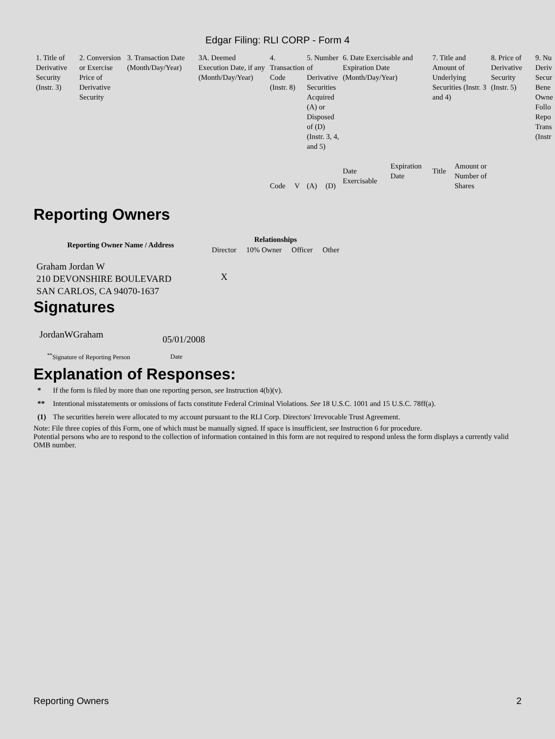Edgar Filing: RLI CORP - Form 4
| 1. Title of Derivative Security (Instr. 3) | 2. Conversion or Exercise Price of Derivative Security | 3. Transaction Date (Month/Day/Year) | 3A. Deemed Execution Date, if any (Month/Day/Year) | 4. Transaction Code (Instr. 8) | | 5. Number of Derivative Securities Acquired (A) or Disposed of (D) (Instr. 3, 4, and 5) | | 6. Date Exercisable and Expiration Date (Month/Day/Year) | | 7. Title and Amount of Underlying Securities (Instr. 3 and 4) | | 8. Price of Derivative Security (Instr. 5) | 9. Nu Deriv Secur Bene Owne Follo Repo Trans (Instr |
| | | | | Code | V | (A) | (D) | Date Exercisable | Expiration Date | Title | Amount or Number of Shares | | |
Reporting Owners
| Reporting Owner Name / Address | Relationships | | | |
| --- | --- | --- | --- | --- |
| | Director | 10% Owner | Officer | Other |
| Graham Jordan W 210 DEVONSHIRE BOULEVARD SAN CARLOS, CA 94070-1637 | X | | | |
Signatures
| JordanWGraham | 05/01/2008 |
| <sup>**</sup> Signature of Reporting Person | Date |
Explanation of Responses:
| * | If the form is filed by more than one reporting person, see Instruction 4(b)(v). |
| ** | Intentional misstatements or omissions of facts constitute Federal Criminal Violations. See 18 U.S.C. 1001 and 15 U.S.C. 78ff(a). |
| (1) | The securities herein were allocated to my account pursuant to the RLI Corp. Directors' Irrevocable Trust Agreement. |
Note: File three copies of this Form, one of which must be manually signed. If space is insufficient, see Instruction 6 for procedure.
Potential persons who are to respond to the collection of information contained in this form are not required to respond unless the form displays a currently valid OMB number.
Reporting Owners 2